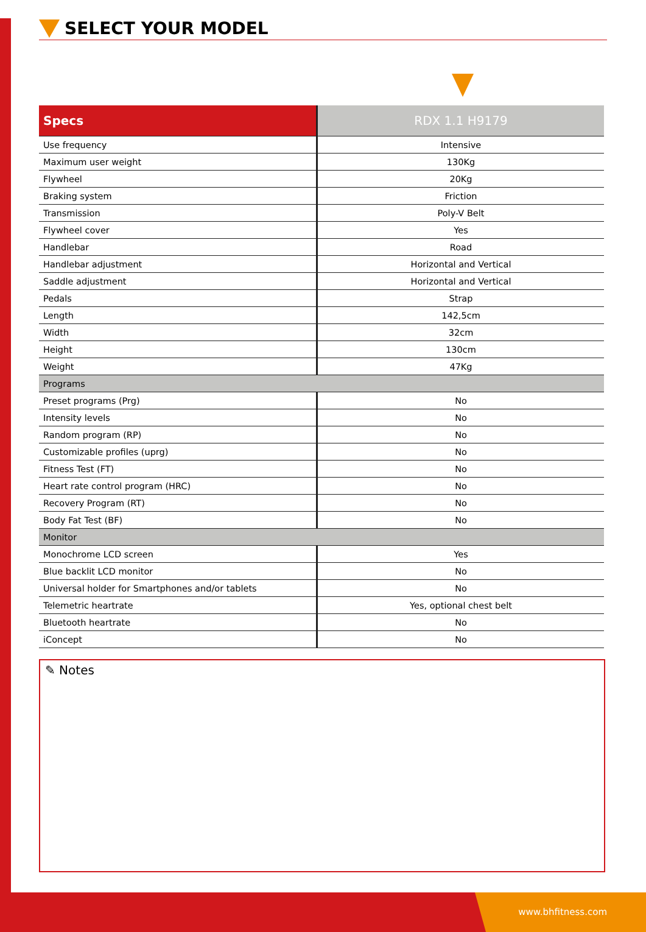SELECT YOUR MODEL
| Specs | RDX 1.1 H9179 |
| --- | --- |
| Use frequency | Intensive |
| Maximum user weight | 130Kg |
| Flywheel | 20Kg |
| Braking system | Friction |
| Transmission | Poly-V Belt |
| Flywheel cover | Yes |
| Handlebar | Road |
| Handlebar adjustment | Horizontal and Vertical |
| Saddle adjustment | Horizontal and Vertical |
| Pedals | Strap |
| Length | 142,5cm |
| Width | 32cm |
| Height | 130cm |
| Weight | 47Kg |
| Programs | |
| Preset programs (Prg) | No |
| Intensity levels | No |
| Random program (RP) | No |
| Customizable profiles (uprg) | No |
| Fitness Test (FT) | No |
| Heart rate control program (HRC) | No |
| Recovery Program (RT) | No |
| Body Fat Test (BF) | No |
| Monitor | |
| Monochrome LCD screen | Yes |
| Blue backlit LCD monitor | No |
| Universal holder for Smartphones and/or tablets | No |
| Telemetric heartrate | Yes, optional chest belt |
| Bluetooth heartrate | No |
| iConcept | No |
✎ Notes
www.bhfitness.com